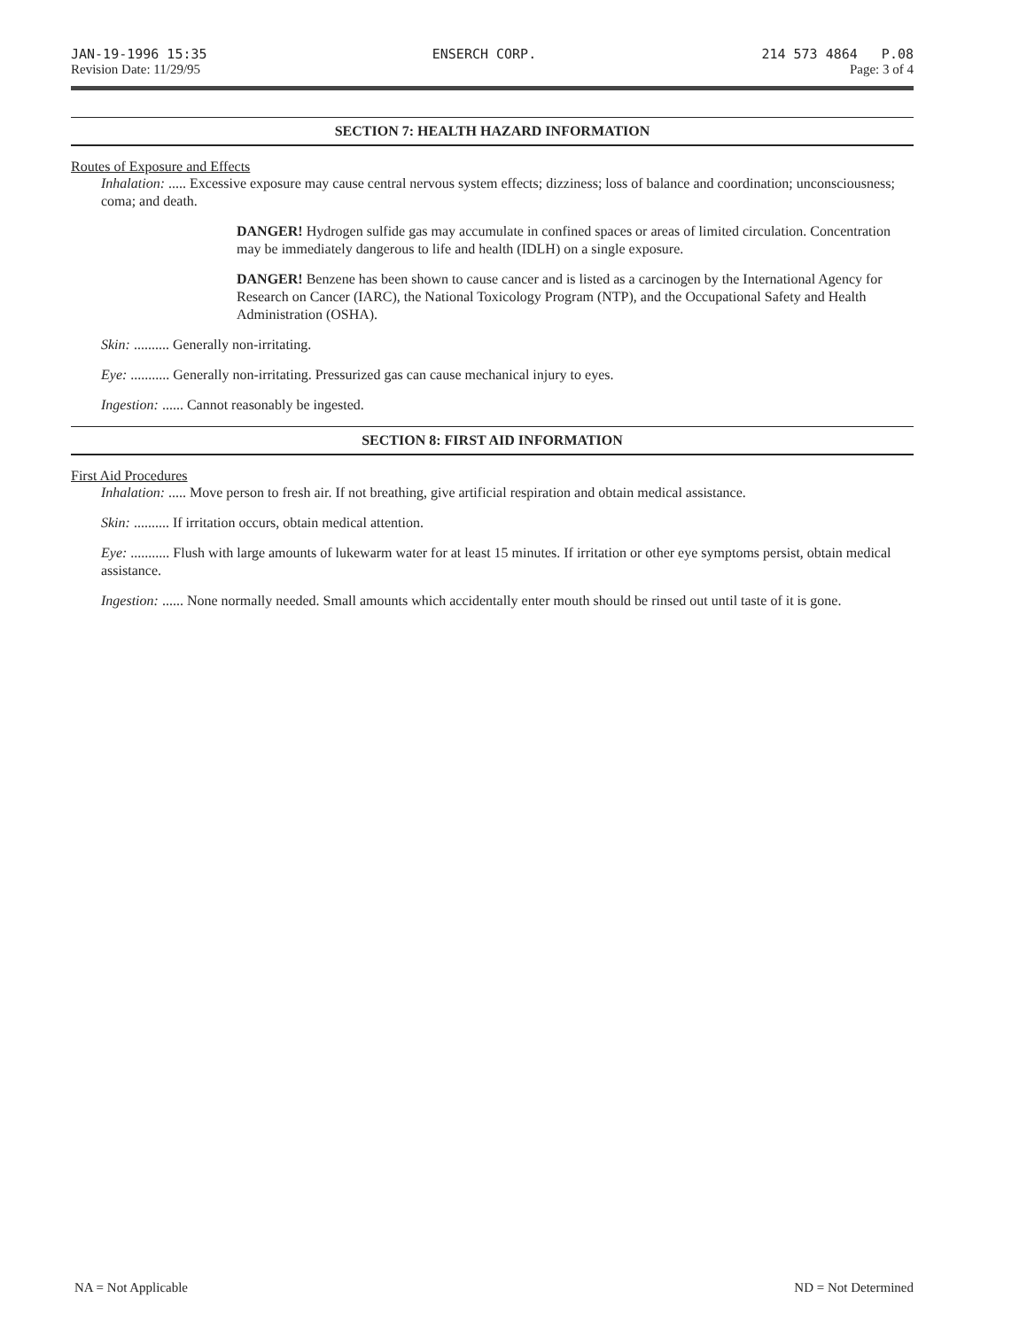JAN-19-1996 15:35 ENSERCH CORP. 214 573 4864 P.08
Revision Date: 11/29/95 Page: 3 of 4
SECTION 7: HEALTH HAZARD INFORMATION
Routes of Exposure and Effects
Inhalation: ..... Excessive exposure may cause central nervous system effects; dizziness; loss of balance and coordination; unconsciousness; coma; and death.
DANGER! Hydrogen sulfide gas may accumulate in confined spaces or areas of limited circulation. Concentration may be immediately dangerous to life and health (IDLH) on a single exposure.
DANGER! Benzene has been shown to cause cancer and is listed as a carcinogen by the International Agency for Research on Cancer (IARC), the National Toxicology Program (NTP), and the Occupational Safety and Health Administration (OSHA).
Skin: .......... Generally non-irritating.
Eye: ........... Generally non-irritating. Pressurized gas can cause mechanical injury to eyes.
Ingestion: ...... Cannot reasonably be ingested.
SECTION 8: FIRST AID INFORMATION
First Aid Procedures
Inhalation: ..... Move person to fresh air. If not breathing, give artificial respiration and obtain medical assistance.
Skin: .......... If irritation occurs, obtain medical attention.
Eye: ........... Flush with large amounts of lukewarm water for at least 15 minutes. If irritation or other eye symptoms persist, obtain medical assistance.
Ingestion: ...... None normally needed. Small amounts which accidentally enter mouth should be rinsed out until taste of it is gone.
NA = Not Applicable ND = Not Determined